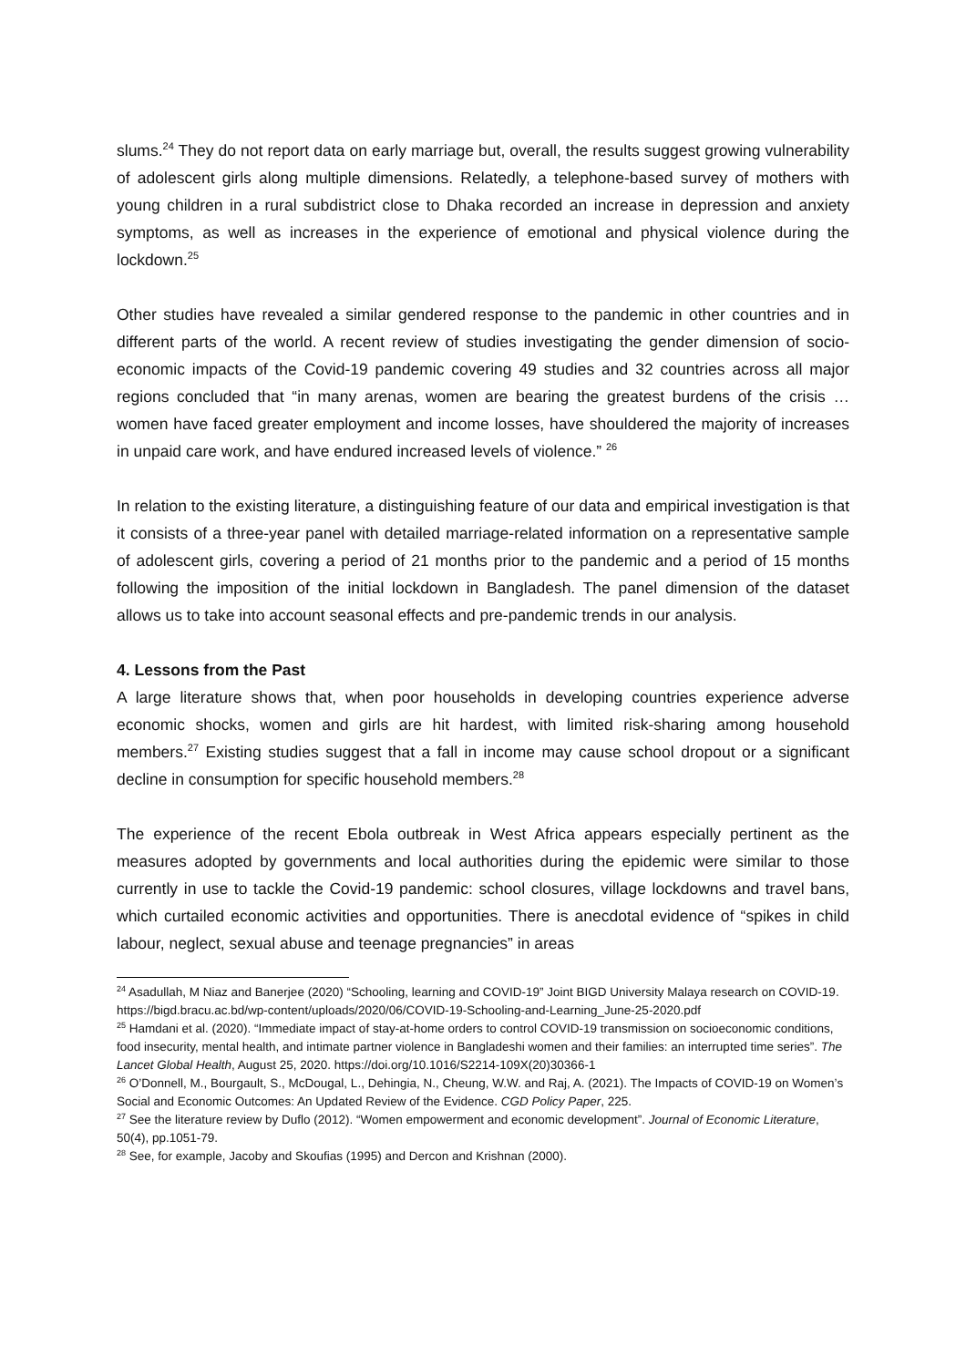slums.<sup>24</sup> They do not report data on early marriage but, overall, the results suggest growing vulnerability of adolescent girls along multiple dimensions. Relatedly, a telephone-based survey of mothers with young children in a rural subdistrict close to Dhaka recorded an increase in depression and anxiety symptoms, as well as increases in the experience of emotional and physical violence during the lockdown.<sup>25</sup>
Other studies have revealed a similar gendered response to the pandemic in other countries and in different parts of the world. A recent review of studies investigating the gender dimension of socio-economic impacts of the Covid-19 pandemic covering 49 studies and 32 countries across all major regions concluded that “in many arenas, women are bearing the greatest burdens of the crisis … women have faced greater employment and income losses, have shouldered the majority of increases in unpaid care work, and have endured increased levels of violence.” <sup>26</sup>
In relation to the existing literature, a distinguishing feature of our data and empirical investigation is that it consists of a three-year panel with detailed marriage-related information on a representative sample of adolescent girls, covering a period of 21 months prior to the pandemic and a period of 15 months following the imposition of the initial lockdown in Bangladesh. The panel dimension of the dataset allows us to take into account seasonal effects and pre-pandemic trends in our analysis.
4. Lessons from the Past
A large literature shows that, when poor households in developing countries experience adverse economic shocks, women and girls are hit hardest, with limited risk-sharing among household members.<sup>27</sup> Existing studies suggest that a fall in income may cause school dropout or a significant decline in consumption for specific household members.<sup>28</sup>
The experience of the recent Ebola outbreak in West Africa appears especially pertinent as the measures adopted by governments and local authorities during the epidemic were similar to those currently in use to tackle the Covid-19 pandemic: school closures, village lockdowns and travel bans, which curtailed economic activities and opportunities. There is anecdotal evidence of “spikes in child labour, neglect, sexual abuse and teenage pregnancies” in areas
<sup>24</sup> Asadullah, M Niaz and Banerjee (2020) “Schooling, learning and COVID-19” Joint BIGD University Malaya research on COVID-19. https://bigd.bracu.ac.bd/wp-content/uploads/2020/06/COVID-19-Schooling-and-Learning_June-25-2020.pdf
<sup>25</sup> Hamdani et al. (2020). “Immediate impact of stay-at-home orders to control COVID-19 transmission on socioeconomic conditions, food insecurity, mental health, and intimate partner violence in Bangladeshi women and their families: an interrupted time series”. The Lancet Global Health, August 25, 2020. https://doi.org/10.1016/S2214-109X(20)30366-1
<sup>26</sup> O’Donnell, M., Bourgault, S., McDougal, L., Dehingia, N., Cheung, W.W. and Raj, A. (2021). The Impacts of COVID-19 on Women’s Social and Economic Outcomes: An Updated Review of the Evidence. CGD Policy Paper, 225.
<sup>27</sup> See the literature review by Duflo (2012). “Women empowerment and economic development”. Journal of Economic Literature, 50(4), pp.1051-79.
<sup>28</sup> See, for example, Jacoby and Skoufias (1995) and Dercon and Krishnan (2000).